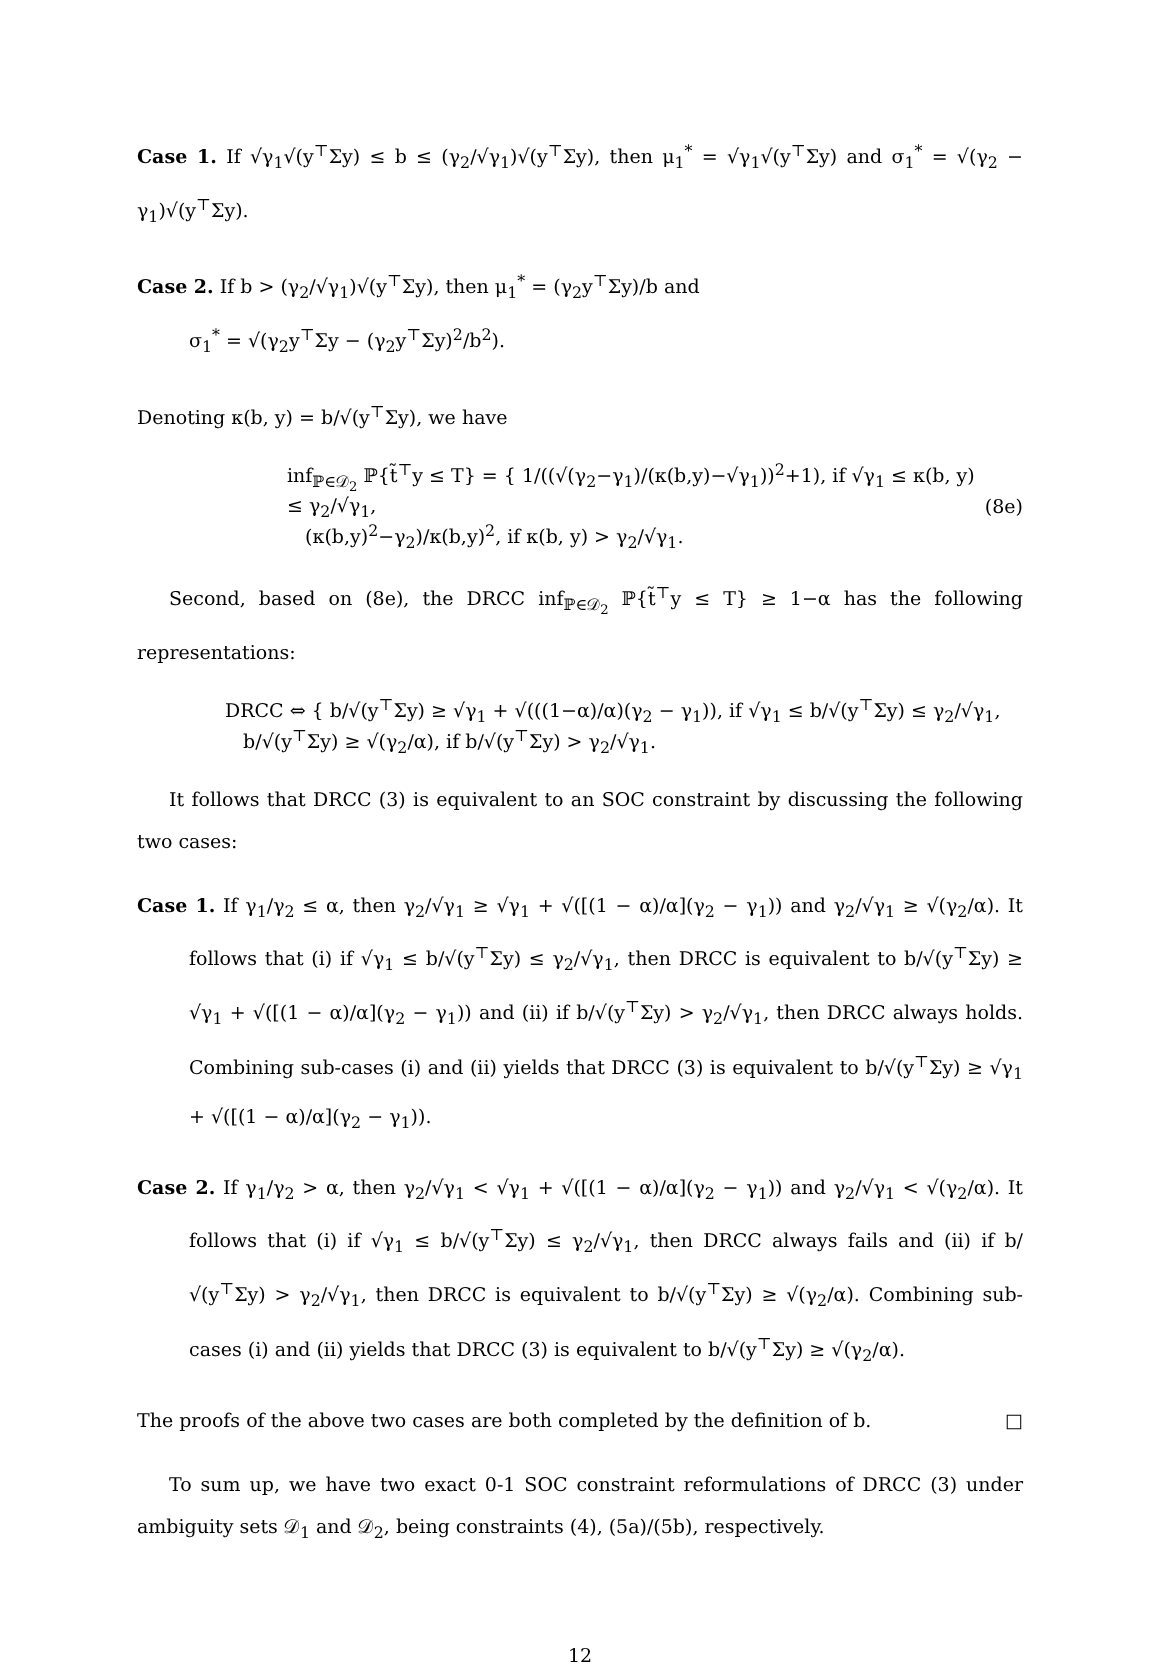Case 1. If √γ<sub>1</sub>√(y<sup>⊤</sup>Σy) ≤ b ≤ (γ<sub>2</sub>/√γ<sub>1</sub>)√(y<sup>⊤</sup>Σy), then μ<sub>1</sub><sup>*</sup> = √γ<sub>1</sub>√(y<sup>⊤</sup>Σy) and σ<sub>1</sub><sup>*</sup> = √(γ<sub>2</sub> − γ<sub>1</sub>)√(y<sup>⊤</sup>Σy).
Case 2. If b > (γ<sub>2</sub>/√γ<sub>1</sub>)√(y<sup>⊤</sup>Σy), then μ<sub>1</sub><sup>*</sup> = (γ<sub>2</sub>y<sup>⊤</sup>Σy)/b and
σ<sub>1</sub><sup>*</sup> = √(γ<sub>2</sub>y<sup>⊤</sup>Σy − (γ<sub>2</sub>y<sup>⊤</sup>Σy)<sup>2</sup>/b<sup>2</sup>).
Denoting κ(b, y) = b/√(y<sup>⊤</sup>Σy), we have
inf<sub>ℙ∈𝒟<sub>2</sub></sub> ℙ{t̃<sup>⊤</sup>y ≤ T} = { 1/((√(γ<sub>2</sub>−γ<sub>1</sub>)/(κ(b,y)−√γ<sub>1</sub>))<sup>2</sup>+1), if √γ<sub>1</sub> ≤ κ(b, y) ≤ γ<sub>2</sub>/√γ<sub>1</sub>,
(κ(b,y)<sup>2</sup>−γ<sub>2</sub>)/κ(b,y)<sup>2</sup>, if κ(b, y) > γ<sub>2</sub>/√γ<sub>1</sub>.
(8e)
Second, based on (8e), the DRCC inf<sub>ℙ∈𝒟<sub>2</sub></sub> ℙ{t̃<sup>⊤</sup>y ≤ T} ≥ 1−α has the following representations:
DRCC ⇔ { b/√(y<sup>⊤</sup>Σy) ≥ √γ<sub>1</sub> + √(((1−α)/α)(γ<sub>2</sub> − γ<sub>1</sub>)), if √γ<sub>1</sub> ≤ b/√(y<sup>⊤</sup>Σy) ≤ γ<sub>2</sub>/√γ<sub>1</sub>,
b/√(y<sup>⊤</sup>Σy) ≥ √(γ<sub>2</sub>/α), if b/√(y<sup>⊤</sup>Σy) > γ<sub>2</sub>/√γ<sub>1</sub>.
It follows that DRCC (3) is equivalent to an SOC constraint by discussing the following two cases:
Case 1. If γ<sub>1</sub>/γ<sub>2</sub> ≤ α, then γ<sub>2</sub>/√γ<sub>1</sub> ≥ √γ<sub>1</sub> + √([(1 − α)/α](γ<sub>2</sub> − γ<sub>1</sub>)) and γ<sub>2</sub>/√γ<sub>1</sub> ≥ √(γ<sub>2</sub>/α). It follows that (i) if √γ<sub>1</sub> ≤ b/√(y<sup>⊤</sup>Σy) ≤ γ<sub>2</sub>/√γ<sub>1</sub>, then DRCC is equivalent to b/√(y<sup>⊤</sup>Σy) ≥ √γ<sub>1</sub> + √([(1 − α)/α](γ<sub>2</sub> − γ<sub>1</sub>)) and (ii) if b/√(y<sup>⊤</sup>Σy) > γ<sub>2</sub>/√γ<sub>1</sub>, then DRCC always holds. Combining sub-cases (i) and (ii) yields that DRCC (3) is equivalent to b/√(y<sup>⊤</sup>Σy) ≥ √γ<sub>1</sub> + √([(1 − α)/α](γ<sub>2</sub> − γ<sub>1</sub>)).
Case 2. If γ<sub>1</sub>/γ<sub>2</sub> > α, then γ<sub>2</sub>/√γ<sub>1</sub> < √γ<sub>1</sub> + √([(1 − α)/α](γ<sub>2</sub> − γ<sub>1</sub>)) and γ<sub>2</sub>/√γ<sub>1</sub> < √(γ<sub>2</sub>/α). It follows that (i) if √γ<sub>1</sub> ≤ b/√(y<sup>⊤</sup>Σy) ≤ γ<sub>2</sub>/√γ<sub>1</sub>, then DRCC always fails and (ii) if b/√(y<sup>⊤</sup>Σy) > γ<sub>2</sub>/√γ<sub>1</sub>, then DRCC is equivalent to b/√(y<sup>⊤</sup>Σy) ≥ √(γ<sub>2</sub>/α). Combining sub-cases (i) and (ii) yields that DRCC (3) is equivalent to b/√(y<sup>⊤</sup>Σy) ≥ √(γ<sub>2</sub>/α).
The proofs of the above two cases are both completed by the definition of b. □
To sum up, we have two exact 0-1 SOC constraint reformulations of DRCC (3) under ambiguity sets 𝒟<sub>1</sub> and 𝒟<sub>2</sub>, being constraints (4), (5a)/(5b), respectively.
12